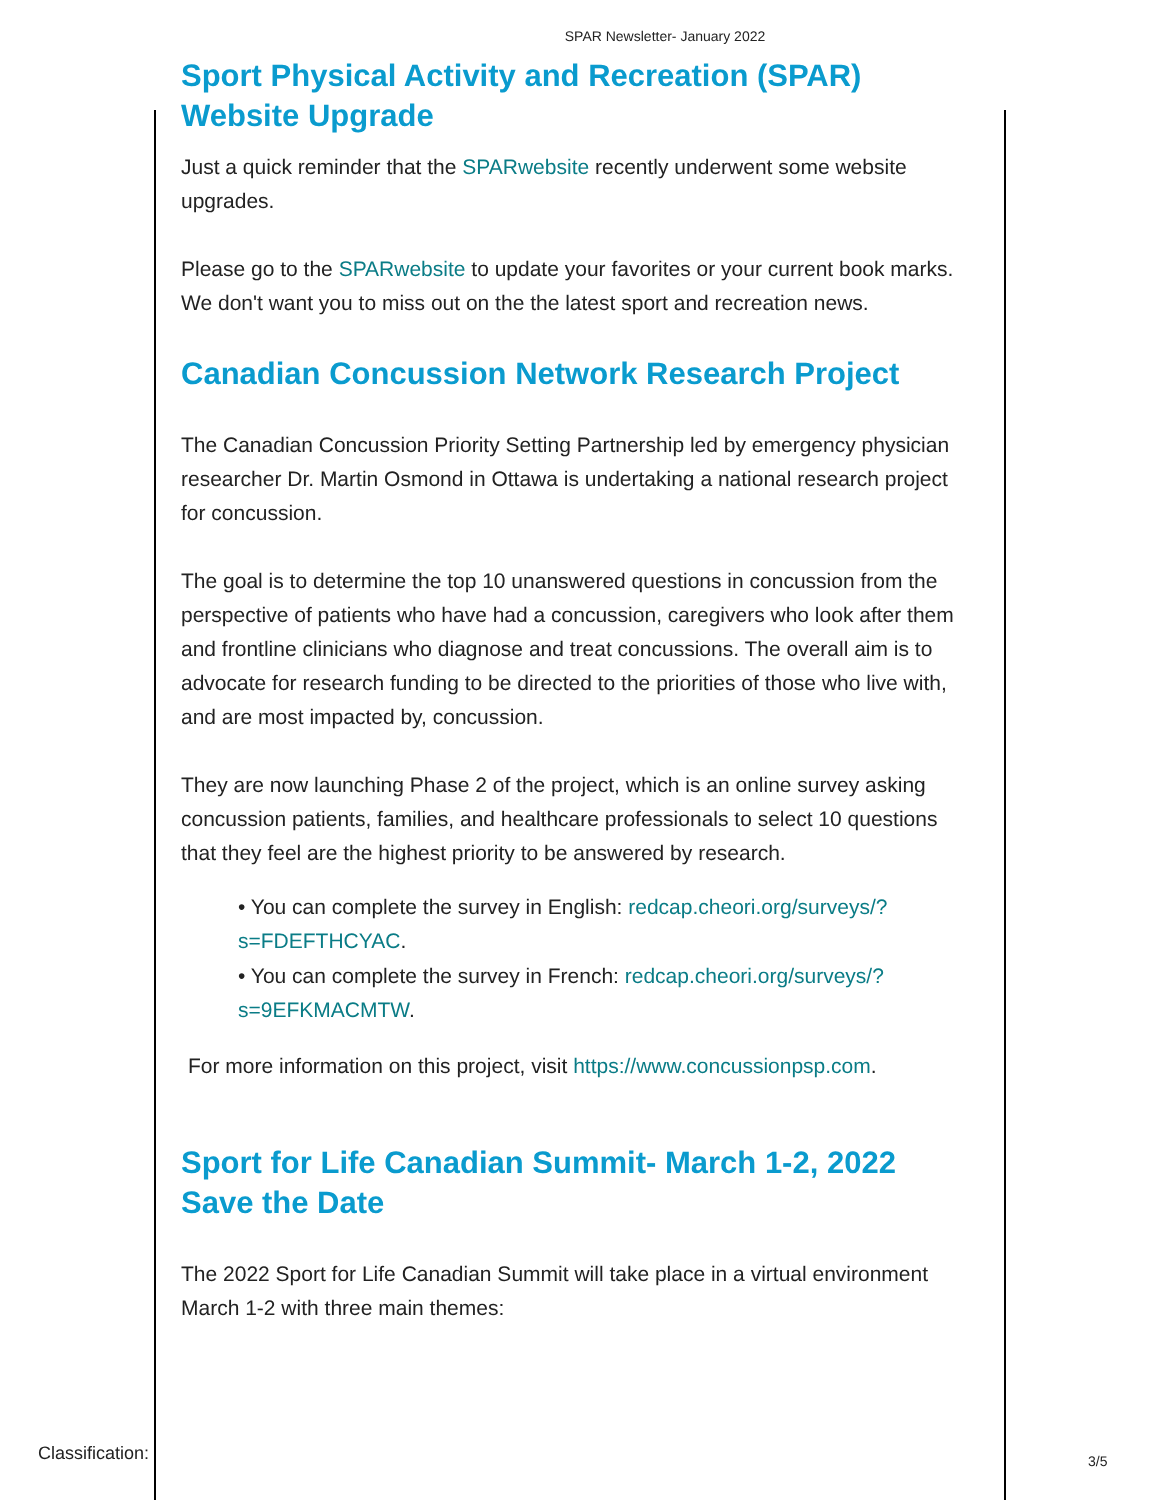SPAR Newsletter- January 2022
Sport Physical Activity and Recreation (SPAR) Website Upgrade
Just a quick reminder that the SPARwebsite recently underwent some website upgrades.
Please go to the SPARwebsite to update your favorites or your current book marks. We don't want you to miss out on the the latest sport and recreation news.
Canadian Concussion Network Research Project
The Canadian Concussion Priority Setting Partnership led by emergency physician researcher Dr. Martin Osmond in Ottawa is undertaking a national research project for concussion.
The goal is to determine the top 10 unanswered questions in concussion from the perspective of patients who have had a concussion, caregivers who look after them and frontline clinicians who diagnose and treat concussions. The overall aim is to advocate for research funding to be directed to the priorities of those who live with, and are most impacted by, concussion.
They are now launching Phase 2 of the project, which is an online survey asking concussion patients, families, and healthcare professionals to select 10 questions that they feel are the highest priority to be answered by research.
• You can complete the survey in English: redcap.cheori.org/surveys/?s=FDEFTHCYAC.
• You can complete the survey in French: redcap.cheori.org/surveys/?s=9EFKMACMTW.
For more information on this project, visit https://www.concussionpsp.com.
Sport for Life Canadian Summit- March 1-2, 2022
Save the Date
The 2022 Sport for Life Canadian Summit will take place in a virtual environment March 1-2 with three main themes:
Classification: 3/5